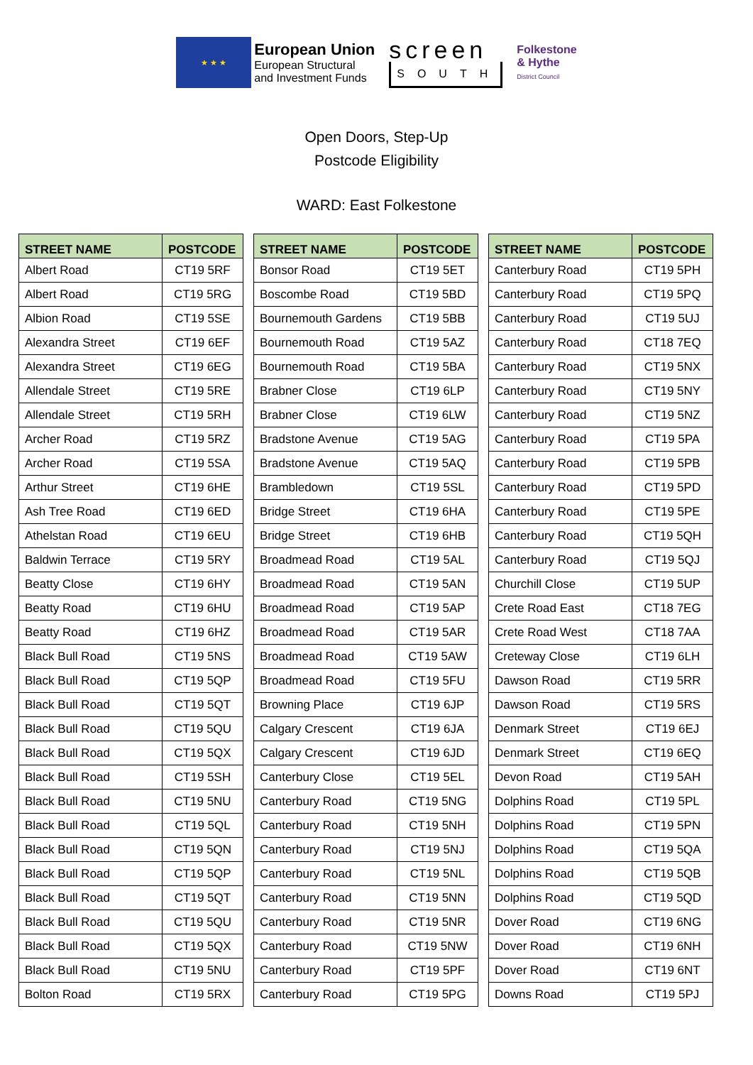★ ★ ★
European Union
European Structural
and Investment Funds
screen
SOUTH
Folkestone
& Hythe
District Council
Open Doors, Step-Up
Postcode Eligibility
WARD: East Folkestone
| STREET NAME | POSTCODE |
| --- | --- |
| Albert Road | CT19 5RF |
| Albert Road | CT19 5RG |
| Albion Road | CT19 5SE |
| Alexandra Street | CT19 6EF |
| Alexandra Street | CT19 6EG |
| Allendale Street | CT19 5RE |
| Allendale Street | CT19 5RH |
| Archer Road | CT19 5RZ |
| Archer Road | CT19 5SA |
| Arthur Street | CT19 6HE |
| Ash Tree Road | CT19 6ED |
| Athelstan Road | CT19 6EU |
| Baldwin Terrace | CT19 5RY |
| Beatty Close | CT19 6HY |
| Beatty Road | CT19 6HU |
| Beatty Road | CT19 6HZ |
| Black Bull Road | CT19 5NS |
| Black Bull Road | CT19 5QP |
| Black Bull Road | CT19 5QT |
| Black Bull Road | CT19 5QU |
| Black Bull Road | CT19 5QX |
| Black Bull Road | CT19 5SH |
| Black Bull Road | CT19 5NU |
| Black Bull Road | CT19 5QL |
| Black Bull Road | CT19 5QN |
| Black Bull Road | CT19 5QP |
| Black Bull Road | CT19 5QT |
| Black Bull Road | CT19 5QU |
| Black Bull Road | CT19 5QX |
| Black Bull Road | CT19 5NU |
| Bolton Road | CT19 5RX |
| STREET NAME | POSTCODE |
| --- | --- |
| Bonsor Road | CT19 5ET |
| Boscombe Road | CT19 5BD |
| Bournemouth Gardens | CT19 5BB |
| Bournemouth Road | CT19 5AZ |
| Bournemouth Road | CT19 5BA |
| Brabner Close | CT19 6LP |
| Brabner Close | CT19 6LW |
| Bradstone Avenue | CT19 5AG |
| Bradstone Avenue | CT19 5AQ |
| Brambledown | CT19 5SL |
| Bridge Street | CT19 6HA |
| Bridge Street | CT19 6HB |
| Broadmead Road | CT19 5AL |
| Broadmead Road | CT19 5AN |
| Broadmead Road | CT19 5AP |
| Broadmead Road | CT19 5AR |
| Broadmead Road | CT19 5AW |
| Broadmead Road | CT19 5FU |
| Browning Place | CT19 6JP |
| Calgary Crescent | CT19 6JA |
| Calgary Crescent | CT19 6JD |
| Canterbury Close | CT19 5EL |
| Canterbury Road | CT19 5NG |
| Canterbury Road | CT19 5NH |
| Canterbury Road | CT19 5NJ |
| Canterbury Road | CT19 5NL |
| Canterbury Road | CT19 5NN |
| Canterbury Road | CT19 5NR |
| Canterbury Road | CT19 5NW |
| Canterbury Road | CT19 5PF |
| Canterbury Road | CT19 5PG |
| STREET NAME | POSTCODE |
| --- | --- |
| Canterbury Road | CT19 5PH |
| Canterbury Road | CT19 5PQ |
| Canterbury Road | CT19 5UJ |
| Canterbury Road | CT18 7EQ |
| Canterbury Road | CT19 5NX |
| Canterbury Road | CT19 5NY |
| Canterbury Road | CT19 5NZ |
| Canterbury Road | CT19 5PA |
| Canterbury Road | CT19 5PB |
| Canterbury Road | CT19 5PD |
| Canterbury Road | CT19 5PE |
| Canterbury Road | CT19 5QH |
| Canterbury Road | CT19 5QJ |
| Churchill Close | CT19 5UP |
| Crete Road East | CT18 7EG |
| Crete Road West | CT18 7AA |
| Creteway Close | CT19 6LH |
| Dawson Road | CT19 5RR |
| Dawson Road | CT19 5RS |
| Denmark Street | CT19 6EJ |
| Denmark Street | CT19 6EQ |
| Devon Road | CT19 5AH |
| Dolphins Road | CT19 5PL |
| Dolphins Road | CT19 5PN |
| Dolphins Road | CT19 5QA |
| Dolphins Road | CT19 5QB |
| Dolphins Road | CT19 5QD |
| Dover Road | CT19 6NG |
| Dover Road | CT19 6NH |
| Dover Road | CT19 6NT |
| Downs Road | CT19 5PJ |